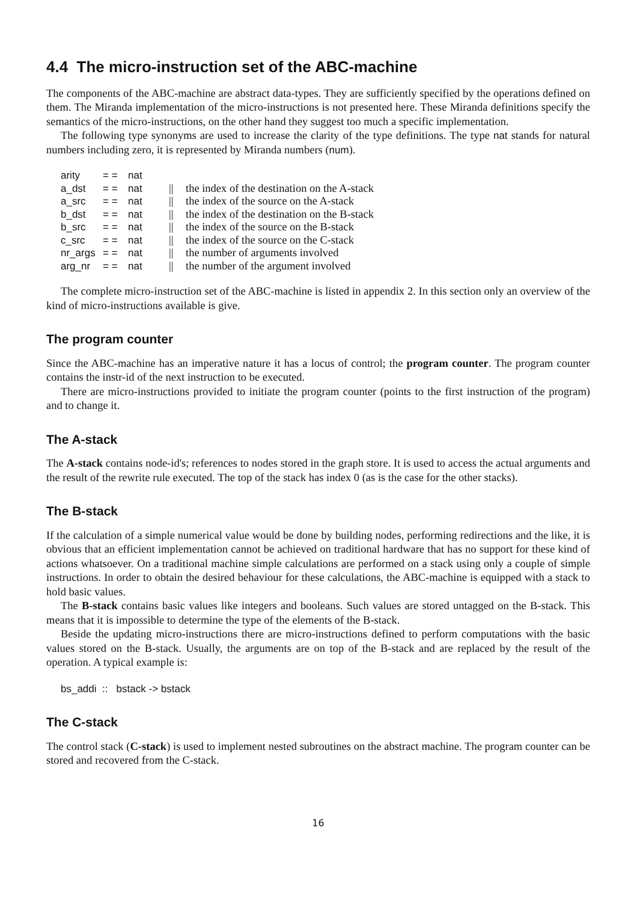4.4 The micro-instruction set of the ABC-machine
The components of the ABC-machine are abstract data-types. They are sufficiently specified by the operations defined on them. The Miranda implementation of the micro-instructions is not presented here. These Miranda definitions specify the semantics of the micro-instructions, on the other hand they suggest too much a specific implementation.
The following type synonyms are used to increase the clarity of the type definitions. The type nat stands for natural numbers including zero, it is represented by Miranda numbers (num).
| arity | = = | nat | | |
| a_dst | = = | nat | // | the index of the destination on the A-stack |
| a_src | = = | nat | // | the index of the source on the A-stack |
| b_dst | = = | nat | // | the index of the destination on the B-stack |
| b_src | = = | nat | // | the index of the source on the B-stack |
| c_src | = = | nat | // | the index of the source on the C-stack |
| nr_args | = = | nat | // | the number of arguments involved |
| arg_nr | = = | nat | // | the number of the argument involved |
The complete micro-instruction set of the ABC-machine is listed in appendix 2. In this section only an overview of the kind of micro-instructions available is give.
The program counter
Since the ABC-machine has an imperative nature it has a locus of control; the program counter. The program counter contains the instr-id of the next instruction to be executed.
There are micro-instructions provided to initiate the program counter (points to the first instruction of the program) and to change it.
The A-stack
The A-stack contains node-id's; references to nodes stored in the graph store. It is used to access the actual arguments and the result of the rewrite rule executed. The top of the stack has index 0 (as is the case for the other stacks).
The B-stack
If the calculation of a simple numerical value would be done by building nodes, performing redirections and the like, it is obvious that an efficient implementation cannot be achieved on traditional hardware that has no support for these kind of actions whatsoever. On a traditional machine simple calculations are performed on a stack using only a couple of simple instructions. In order to obtain the desired behaviour for these calculations, the ABC-machine is equipped with a stack to hold basic values.
The B-stack contains basic values like integers and booleans. Such values are stored untagged on the B-stack. This means that it is impossible to determine the type of the elements of the B-stack.
Beside the updating micro-instructions there are micro-instructions defined to perform computations with the basic values stored on the B-stack. Usually, the arguments are on top of the B-stack and are replaced by the result of the operation. A typical example is:
bs_addi :: bstack -> bstack
The C-stack
The control stack (C-stack) is used to implement nested subroutines on the abstract machine. The program counter can be stored and recovered from the C-stack.
16